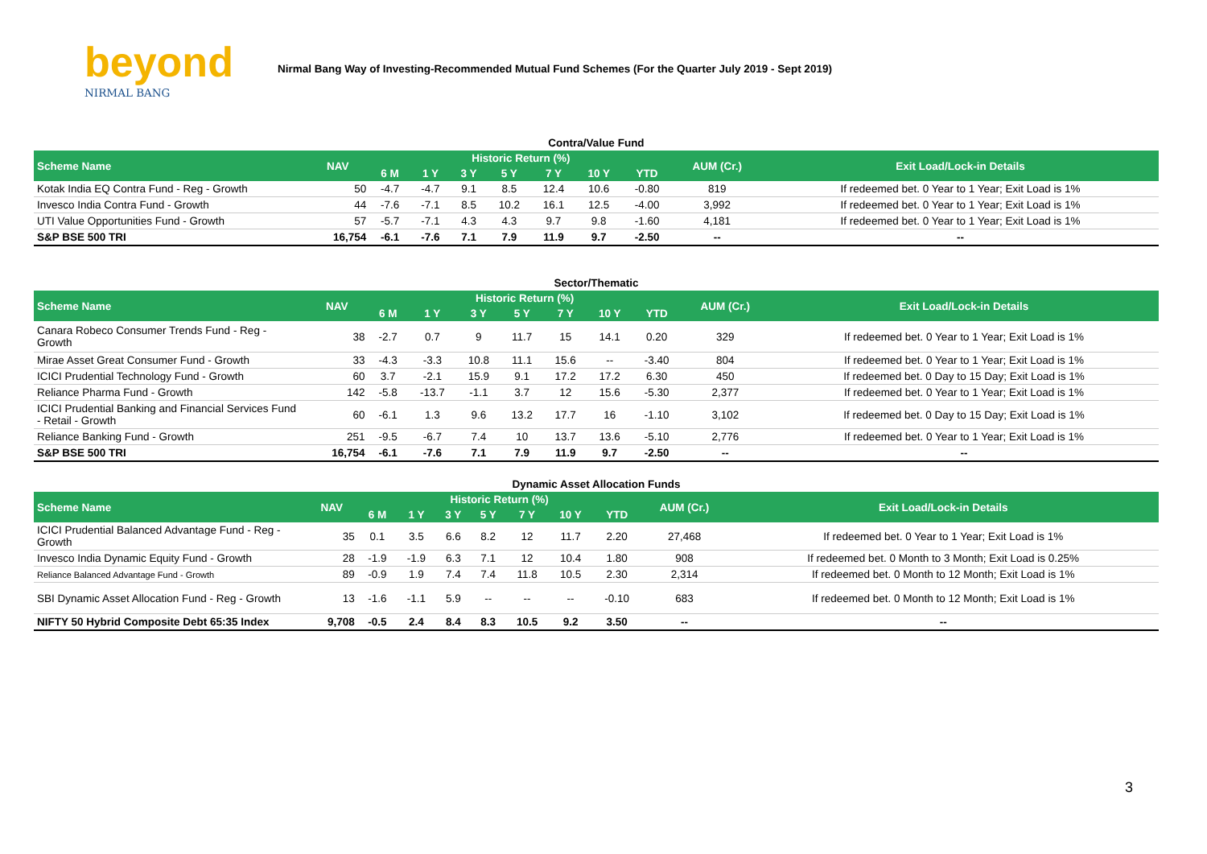beyond
NIRMAL BANG
Nirmal Bang Way of Investing-Recommended Mutual Fund Schemes (For the Quarter July 2019 - Sept 2019)
Contra/Value Fund
| Scheme Name | NAV | Historic Return (%) | | | | | | | AUM (Cr.) | Exit Load/Lock-in Details |
| --- | --- | --- | --- | --- | --- | --- | --- | --- | --- | --- |
| | | 6 M | 1 Y | 3 Y | 5 Y | 7 Y | 10 Y | YTD | | |
| Kotak India EQ Contra Fund - Reg - Growth | 50 | -4.7 | -4.7 | 9.1 | 8.5 | 12.4 | 10.6 | -0.80 | 819 | If redeemed bet. 0 Year to 1 Year; Exit Load is 1% |
| Invesco India Contra Fund - Growth | 44 | -7.6 | -7.1 | 8.5 | 10.2 | 16.1 | 12.5 | -4.00 | 3,992 | If redeemed bet. 0 Year to 1 Year; Exit Load is 1% |
| UTI Value Opportunities Fund - Growth | 57 | -5.7 | -7.1 | 4.3 | 4.3 | 9.7 | 9.8 | -1.60 | 4,181 | If redeemed bet. 0 Year to 1 Year; Exit Load is 1% |
| S&P BSE 500 TRI | 16,754 | -6.1 | -7.6 | 7.1 | 7.9 | 11.9 | 9.7 | -2.50 | -- | -- |
Sector/Thematic
| Scheme Name | NAV | Historic Return (%) | | | | | | | AUM (Cr.) | Exit Load/Lock-in Details |
| --- | --- | --- | --- | --- | --- | --- | --- | --- | --- | --- |
| | | 6 M | 1 Y | 3 Y | 5 Y | 7 Y | 10 Y | YTD | | |
| Canara Robeco Consumer Trends Fund - Reg - Growth | 38 | -2.7 | 0.7 | 9 | 11.7 | 15 | 14.1 | 0.20 | 329 | If redeemed bet. 0 Year to 1 Year; Exit Load is 1% |
| Mirae Asset Great Consumer Fund - Growth | 33 | -4.3 | -3.3 | 10.8 | 11.1 | 15.6 | -- | -3.40 | 804 | If redeemed bet. 0 Year to 1 Year; Exit Load is 1% |
| ICICI Prudential Technology Fund - Growth | 60 | 3.7 | -2.1 | 15.9 | 9.1 | 17.2 | 17.2 | 6.30 | 450 | If redeemed bet. 0 Day to 15 Day; Exit Load is 1% |
| Reliance Pharma Fund - Growth | 142 | -5.8 | -13.7 | -1.1 | 3.7 | 12 | 15.6 | -5.30 | 2,377 | If redeemed bet. 0 Year to 1 Year; Exit Load is 1% |
| ICICI Prudential Banking and Financial Services Fund - Retail - Growth | 60 | -6.1 | 1.3 | 9.6 | 13.2 | 17.7 | 16 | -1.10 | 3,102 | If redeemed bet. 0 Day to 15 Day; Exit Load is 1% |
| Reliance Banking Fund - Growth | 251 | -9.5 | -6.7 | 7.4 | 10 | 13.7 | 13.6 | -5.10 | 2,776 | If redeemed bet. 0 Year to 1 Year; Exit Load is 1% |
| S&P BSE 500 TRI | 16,754 | -6.1 | -7.6 | 7.1 | 7.9 | 11.9 | 9.7 | -2.50 | -- | -- |
Dynamic Asset Allocation Funds
| Scheme Name | NAV | Historic Return (%) | | | | | | | AUM (Cr.) | Exit Load/Lock-in Details |
| --- | --- | --- | --- | --- | --- | --- | --- | --- | --- | --- |
| | | 6 M | 1 Y | 3 Y | 5 Y | 7 Y | 10 Y | YTD | | |
| ICICI Prudential Balanced Advantage Fund - Reg - Growth | 35 | 0.1 | 3.5 | 6.6 | 8.2 | 12 | 11.7 | 2.20 | 27,468 | If redeemed bet. 0 Year to 1 Year; Exit Load is 1% |
| Invesco India Dynamic Equity Fund - Growth | 28 | -1.9 | -1.9 | 6.3 | 7.1 | 12 | 10.4 | 1.80 | 908 | If redeemed bet. 0 Month to 3 Month; Exit Load is 0.25% |
| Reliance Balanced Advantage Fund - Growth | 89 | -0.9 | 1.9 | 7.4 | 7.4 | 11.8 | 10.5 | 2.30 | 2,314 | If redeemed bet. 0 Month to 12 Month; Exit Load is 1% |
| SBI Dynamic Asset Allocation Fund - Reg - Growth | 13 | -1.6 | -1.1 | 5.9 | -- | -- | -- | -0.10 | 683 | If redeemed bet. 0 Month to 12 Month; Exit Load is 1% |
| NIFTY 50 Hybrid Composite Debt 65:35 Index | 9,708 | -0.5 | 2.4 | 8.4 | 8.3 | 10.5 | 9.2 | 3.50 | -- | -- |
3